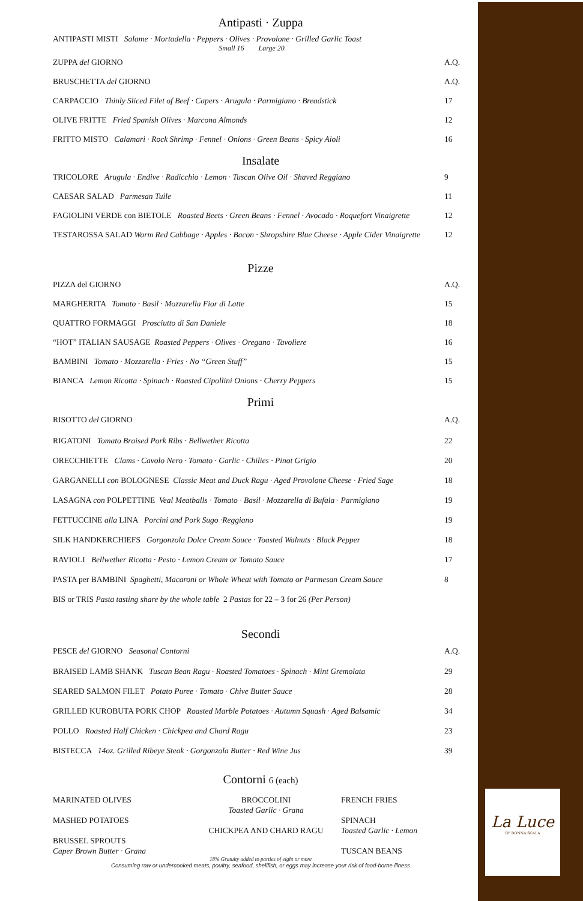La Luce
BY DONNA SCALA
Antipasti · Zuppa
ANTIPASTI MISTI Salame · Mortadella · Peppers · Olives · Provolone · Grilled Garlic Toast
Small 16 Large 20
ZUPPA del GIORNO A.Q.
BRUSCHETTA del GIORNO A.Q.
CARPACCIO Thinly Sliced Filet of Beef · Capers · Arugula · Parmigiano · Breadstick 17
OLIVE FRITTE Fried Spanish Olives · Marcona Almonds 12
FRITTO MISTO Calamari · Rock Shrimp · Fennel · Onions · Green Beans · Spicy Aioli 16
Insalate
TRICOLORE Arugula · Endive · Radicchio · Lemon · Tuscan Olive Oil · Shaved Reggiano 9
CAESAR SALAD Parmesan Tuile 11
FAGIOLINI VERDE con BIETOLE Roasted Beets · Green Beans · Fennel · Avocado · Roquefort Vinaigrette 12
TESTAROSSA SALAD Warm Red Cabbage · Apples · Bacon · Shropshire Blue Cheese · Apple Cider Vinaigrette 12
Pizze
PIZZA del GIORNO A.Q.
MARGHERITA Tomato · Basil · Mozzarella Fior di Latte 15
QUATTRO FORMAGGI Prosciutto di San Daniele 18
“HOT” ITALIAN SAUSAGE Roasted Peppers · Olives · Oregano · Tavoliere 16
BAMBINI Tomato · Mozzarella · Fries · No “Green Stuff” 15
BIANCA Lemon Ricotta · Spinach · Roasted Cipollini Onions · Cherry Peppers 15
Primi
RISOTTO del GIORNO A.Q.
RIGATONI Tomato Braised Pork Ribs · Bellwether Ricotta 22
ORECCHIETTE Clams · Cavolo Nero · Tomato · Garlic · Chilies · Pinot Grigio 20
GARGANELLI con BOLOGNESE Classic Meat and Duck Ragu · Aged Provolone Cheese · Fried Sage 18
LASAGNA con POLPETTINE Veal Meatballs · Tomato · Basil · Mozzarella di Bufala · Parmigiano 19
FETTUCCINE alla LINA Porcini and Pork Sugo ·Reggiano 19
SILK HANDKERCHIEFS Gorgonzola Dolce Cream Sauce · Toasted Walnuts · Black Pepper 18
RAVIOLI Bellwether Ricotta · Pesto · Lemon Cream or Tomato Sauce 17
PASTA per BAMBINI Spaghetti, Macaroni or Whole Wheat with Tomato or Parmesan Cream Sauce 8
BIS or TRIS Pasta tasting share by the whole table 2 Pastas for 22 – 3 for 26 (Per Person)
Secondi
PESCE del GIORNO Seasonal Contorni A.Q.
BRAISED LAMB SHANK Tuscan Bean Ragu · Roasted Tomatoes · Spinach · Mint Gremolata 29
SEARED SALMON FILET Potato Puree · Tomato · Chive Butter Sauce 28
GRILLED KUROBUTA PORK CHOP Roasted Marble Potatoes · Autumn Squash · Aged Balsamic 34
POLLO Roasted Half Chicken · Chickpea and Chard Ragu 23
BISTECCA 14oz. Grilled Ribeye Steak · Gorgonzola Butter · Red Wine Jus 39
Contorni 6 (each)
MARINATED OLIVES
MASHED POTATOES
BRUSSEL SPROUTS
Caper Brown Butter · Grana
BROCCOLINI
Toasted Garlic · Grana
CHICKPEA AND CHARD RAGU
FRENCH FRIES
SPINACH
Toasted Garlic · Lemon
TUSCAN BEANS
18% Gratuity added to parties of eight or more
Consuming raw or undercooked meats, poultry, seafood, shellfish, or eggs may increase your risk of food-borne illness